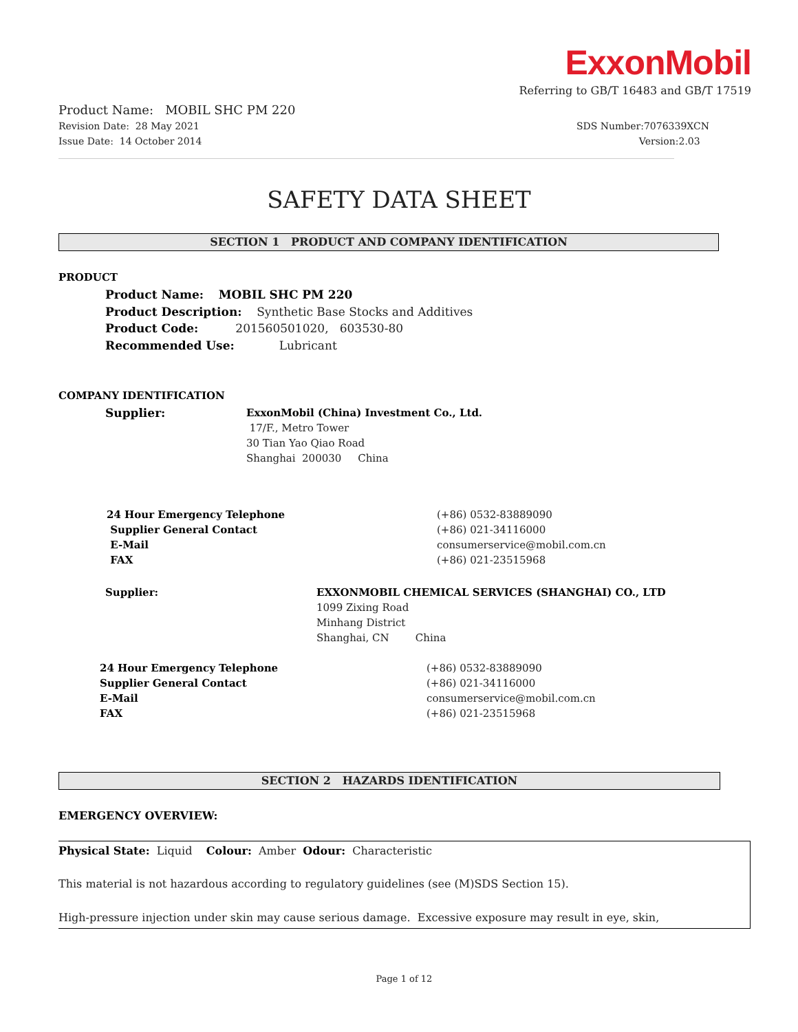ExxonMobil
Referring to GB/T 16483 and GB/T 17519
Product Name: MOBIL SHC PM 220
Revision Date: 28 May 2021 SDS Number:7076339XCN
Issue Date: 14 October 2014 Version:2.03
SAFETY DATA SHEET
SECTION 1 PRODUCT AND COMPANY IDENTIFICATION
PRODUCT
Product Name: MOBIL SHC PM 220
Product Description: Synthetic Base Stocks and Additives
Product Code: 201560501020, 603530-80
Recommended Use: Lubricant
COMPANY IDENTIFICATION
Supplier:
ExxonMobil (China) Investment Co., Ltd.
17/F., Metro Tower
30 Tian Yao Qiao Road
Shanghai 200030 China
24 Hour Emergency Telephone
Supplier General Contact
E-Mail
FAX
(+86) 0532-83889090
(+86) 021-34116000
consumerservice@mobil.com.cn
(+86) 021-23515968
Supplier:
EXXONMOBIL CHEMICAL SERVICES (SHANGHAI) CO., LTD
1099 Zixing Road
Minhang District
Shanghai, CN China
24 Hour Emergency Telephone
Supplier General Contact
E-Mail
FAX
(+86) 0532-83889090
(+86) 021-34116000
consumerservice@mobil.com.cn
(+86) 021-23515968
SECTION 2 HAZARDS IDENTIFICATION
EMERGENCY OVERVIEW:
Physical State: Liquid Colour: Amber Odour: Characteristic
This material is not hazardous according to regulatory guidelines (see (M)SDS Section 15).
High-pressure injection under skin may cause serious damage. Excessive exposure may result in eye, skin,
Page 1 of 12